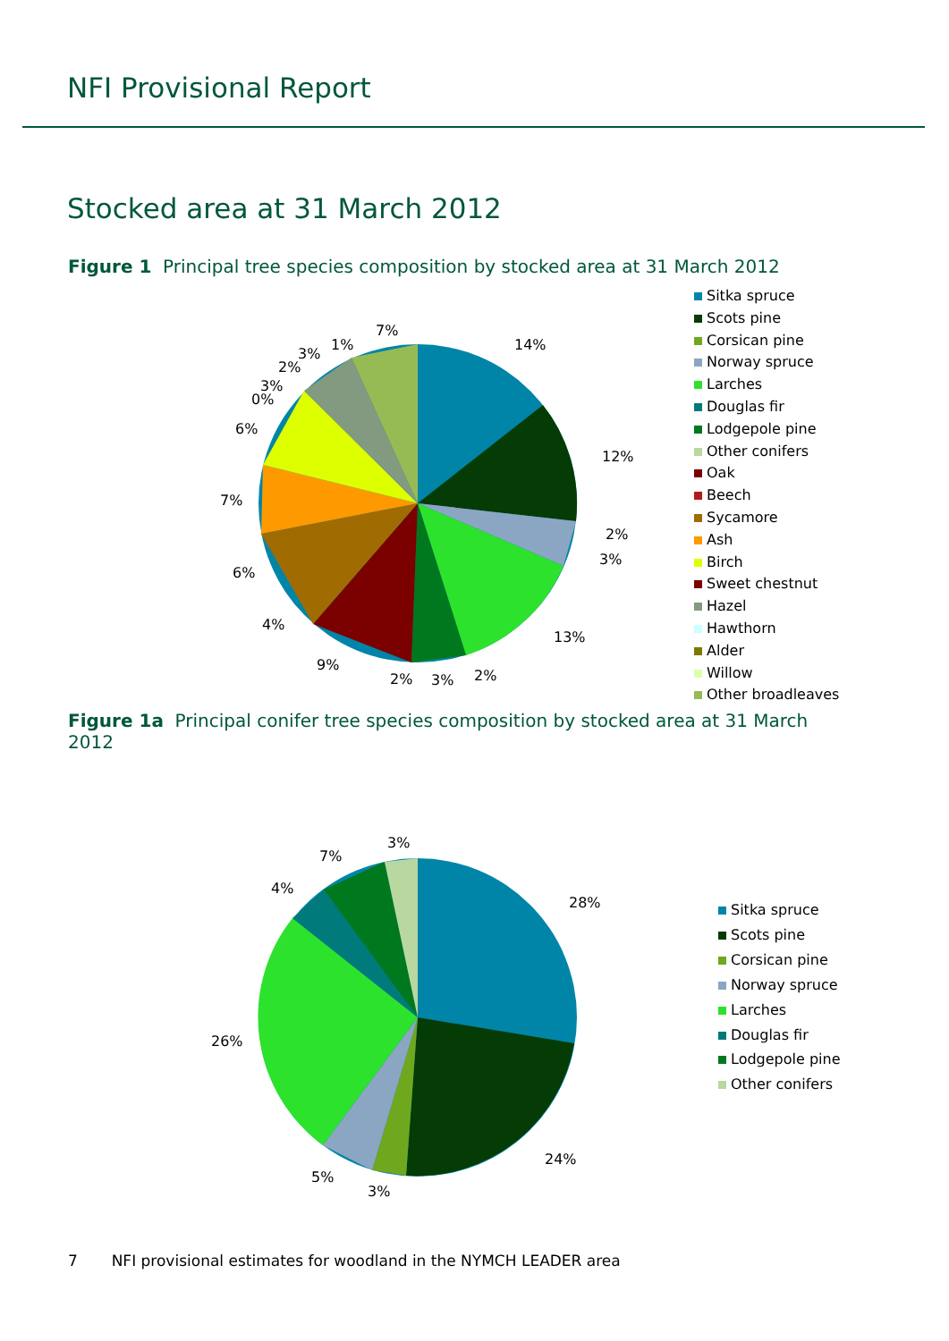NFI Provisional Report
Stocked area at 31 March 2012
Figure 1 Principal tree species composition by stocked area at 31 March 2012
14%
12%
2%
3%
13%
2%
3%
2%
9%
4%
6%
7%
6%
0%
3%
2%
3%
1%
7%
Sitka spruce
Scots pine
Corsican pine
Norway spruce
Larches
Douglas fir
Lodgepole pine
Other conifers
Oak
Beech
Sycamore
Ash
Birch
Sweet chestnut
Hazel
Hawthorn
Alder
Willow
Other broadleaves
Figure 1a Principal conifer tree species composition by stocked area at 31 March 2012
28%
24%
3%
5%
26%
4%
7%
3%
Sitka spruce
Scots pine
Corsican pine
Norway spruce
Larches
Douglas fir
Lodgepole pine
Other conifers
7 NFI provisional estimates for woodland in the NYMCH LEADER area